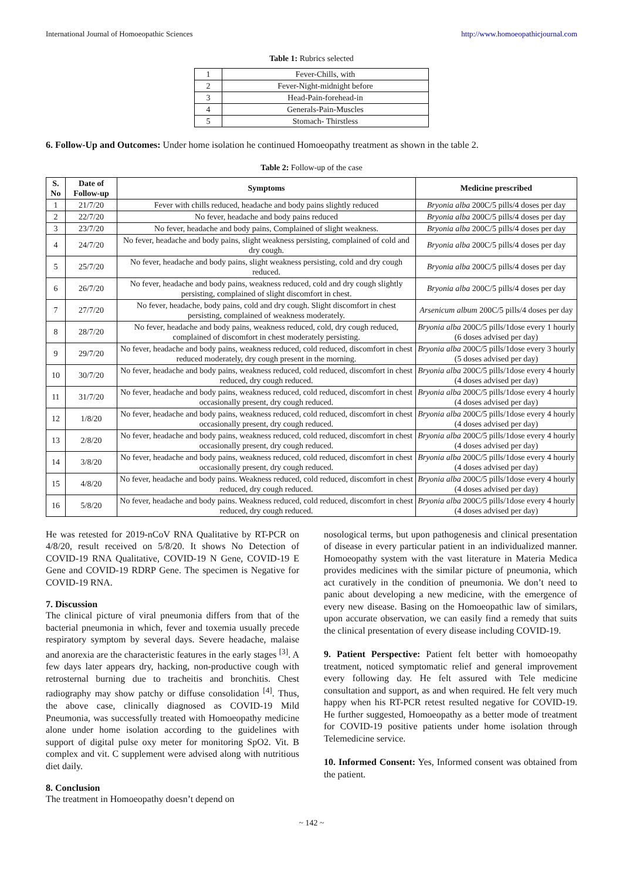International Journal of Homoeopathic Sciences http://www.homoeopathicjournal.com
Table 1: Rubrics selected
| 1 | Fever-Chills, with |
| 2 | Fever-Night-midnight before |
| 3 | Head-Pain-forehead-in |
| 4 | Generals-Pain-Muscles |
| 5 | Stomach- Thirstless |
6. Follow-Up and Outcomes: Under home isolation he continued Homoeopathy treatment as shown in the table 2.
Table 2: Follow-up of the case
| S. No | Date of Follow-up | Symptoms | Medicine prescribed |
| --- | --- | --- | --- |
| 1 | 21/7/20 | Fever with chills reduced, headache and body pains slightly reduced | Bryonia alba 200C/5 pills/4 doses per day |
| 2 | 22/7/20 | No fever, headache and body pains reduced | Bryonia alba 200C/5 pills/4 doses per day |
| 3 | 23/7/20 | No fever, headache and body pains, Complained of slight weakness. | Bryonia alba 200C/5 pills/4 doses per day |
| 4 | 24/7/20 | No fever, headache and body pains, slight weakness persisting, complained of cold and dry cough. | Bryonia alba 200C/5 pills/4 doses per day |
| 5 | 25/7/20 | No fever, headache and body pains, slight weakness persisting, cold and dry cough reduced. | Bryonia alba 200C/5 pills/4 doses per day |
| 6 | 26/7/20 | No fever, headache and body pains, weakness reduced, cold and dry cough slightly persisting, complained of slight discomfort in chest. | Bryonia alba 200C/5 pills/4 doses per day |
| 7 | 27/7/20 | No fever, headache, body pains, cold and dry cough. Slight discomfort in chest persisting, complained of weakness moderately. | Arsenicum album 200C/5 pills/4 doses per day |
| 8 | 28/7/20 | No fever, headache and body pains, weakness reduced, cold, dry cough reduced, complained of discomfort in chest moderately persisting. | Bryonia alba 200C/5 pills/1dose every 1 hourly (6 doses advised per day) |
| 9 | 29/7/20 | No fever, headache and body pains, weakness reduced, cold reduced, discomfort in chest reduced moderately, dry cough present in the morning. | Bryonia alba 200C/5 pills/1dose every 3 hourly (5 doses advised per day) |
| 10 | 30/7/20 | No fever, headache and body pains, weakness reduced, cold reduced, discomfort in chest reduced, dry cough reduced. | Bryonia alba 200C/5 pills/1dose every 4 hourly (4 doses advised per day) |
| 11 | 31/7/20 | No fever, headache and body pains, weakness reduced, cold reduced, discomfort in chest occasionally present, dry cough reduced. | Bryonia alba 200C/5 pills/1dose every 4 hourly (4 doses advised per day) |
| 12 | 1/8/20 | No fever, headache and body pains, weakness reduced, cold reduced, discomfort in chest occasionally present, dry cough reduced. | Bryonia alba 200C/5 pills/1dose every 4 hourly (4 doses advised per day) |
| 13 | 2/8/20 | No fever, headache and body pains, weakness reduced, cold reduced, discomfort in chest occasionally present, dry cough reduced. | Bryonia alba 200C/5 pills/1dose every 4 hourly (4 doses advised per day) |
| 14 | 3/8/20 | No fever, headache and body pains, weakness reduced, cold reduced, discomfort in chest occasionally present, dry cough reduced. | Bryonia alba 200C/5 pills/1dose every 4 hourly (4 doses advised per day) |
| 15 | 4/8/20 | No fever, headache and body pains. Weakness reduced, cold reduced, discomfort in chest reduced, dry cough reduced. | Bryonia alba 200C/5 pills/1dose every 4 hourly (4 doses advised per day) |
| 16 | 5/8/20 | No fever, headache and body pains. Weakness reduced, cold reduced, discomfort in chest reduced, dry cough reduced. | Bryonia alba 200C/5 pills/1dose every 4 hourly (4 doses advised per day) |
He was retested for 2019-nCoV RNA Qualitative by RT-PCR on 4/8/20, result received on 5/8/20. It shows No Detection of COVID-19 RNA Qualitative, COVID-19 N Gene, COVID-19 E Gene and COVID-19 RDRP Gene. The specimen is Negative for COVID-19 RNA.
7. Discussion
The clinical picture of viral pneumonia differs from that of the bacterial pneumonia in which, fever and toxemia usually precede respiratory symptom by several days. Severe headache, malaise and anorexia are the characteristic features in the early stages <sup>[3]</sup>. A few days later appears dry, hacking, non-productive cough with retrosternal burning due to tracheitis and bronchitis. Chest radiography may show patchy or diffuse consolidation <sup>[4]</sup>. Thus, the above case, clinically diagnosed as COVID-19 Mild Pneumonia, was successfully treated with Homoeopathy medicine alone under home isolation according to the guidelines with support of digital pulse oxy meter for monitoring SpO2. Vit. B complex and vit. C supplement were advised along with nutritious diet daily.
8. Conclusion
The treatment in Homoeopathy doesn’t depend on
nosological terms, but upon pathogenesis and clinical presentation of disease in every particular patient in an individualized manner. Homoeopathy system with the vast literature in Materia Medica provides medicines with the similar picture of pneumonia, which act curatively in the condition of pneumonia. We don’t need to panic about developing a new medicine, with the emergence of every new disease. Basing on the Homoeopathic law of similars, upon accurate observation, we can easily find a remedy that suits the clinical presentation of every disease including COVID-19.
9. Patient Perspective: Patient felt better with homoeopathy treatment, noticed symptomatic relief and general improvement every following day. He felt assured with Tele medicine consultation and support, as and when required. He felt very much happy when his RT-PCR retest resulted negative for COVID-19. He further suggested, Homoeopathy as a better mode of treatment for COVID-19 positive patients under home isolation through Telemedicine service.
10. Informed Consent: Yes, Informed consent was obtained from the patient.
~ 142 ~